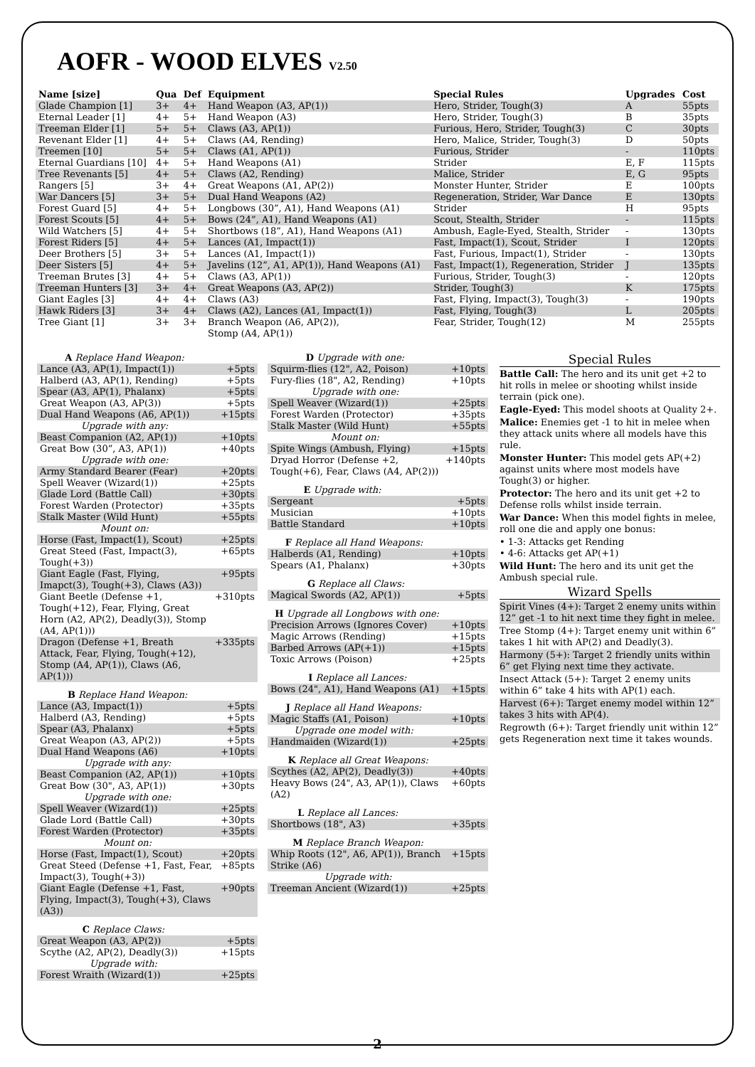AOFR - WOOD ELVES V2.50
| Name [size] | Qua | Def | Equipment | Special Rules | Upgrades | Cost |
| --- | --- | --- | --- | --- | --- | --- |
| Glade Champion [1] | 3+ | 4+ | Hand Weapon (A3, AP(1)) | Hero, Strider, Tough(3) | A | 55pts |
| Eternal Leader [1] | 4+ | 5+ | Hand Weapon (A3) | Hero, Strider, Tough(3) | B | 35pts |
| Treeman Elder [1] | 5+ | 5+ | Claws (A3, AP(1)) | Furious, Hero, Strider, Tough(3) | C | 30pts |
| Revenant Elder [1] | 4+ | 5+ | Claws (A4, Rending) | Hero, Malice, Strider, Tough(3) | D | 50pts |
| Treemen [10] | 5+ | 5+ | Claws (A1, AP(1)) | Furious, Strider | - | 110pts |
| Eternal Guardians [10] | 4+ | 5+ | Hand Weapons (A1) | Strider | E, F | 115pts |
| Tree Revenants [5] | 4+ | 5+ | Claws (A2, Rending) | Malice, Strider | E, G | 95pts |
| Rangers [5] | 3+ | 4+ | Great Weapons (A1, AP(2)) | Monster Hunter, Strider | E | 100pts |
| War Dancers [5] | 3+ | 5+ | Dual Hand Weapons (A2) | Regeneration, Strider, War Dance | E | 130pts |
| Forest Guard [5] | 4+ | 5+ | Longbows (30”, A1), Hand Weapons (A1) | Strider | H | 95pts |
| Forest Scouts [5] | 4+ | 5+ | Bows (24”, A1), Hand Weapons (A1) | Scout, Stealth, Strider | - | 115pts |
| Wild Watchers [5] | 4+ | 5+ | Shortbows (18”, A1), Hand Weapons (A1) | Ambush, Eagle-Eyed, Stealth, Strider | - | 130pts |
| Forest Riders [5] | 4+ | 5+ | Lances (A1, Impact(1)) | Fast, Impact(1), Scout, Strider | I | 120pts |
| Deer Brothers [5] | 3+ | 5+ | Lances (A1, Impact(1)) | Fast, Furious, Impact(1), Strider | - | 130pts |
| Deer Sisters [5] | 4+ | 5+ | Javelins (12”, A1, AP(1)), Hand Weapons (A1) | Fast, Impact(1), Regeneration, Strider | J | 135pts |
| Treeman Brutes [3] | 4+ | 5+ | Claws (A3, AP(1)) | Furious, Strider, Tough(3) | - | 120pts |
| Treeman Hunters [3] | 3+ | 4+ | Great Weapons (A3, AP(2)) | Strider, Tough(3) | K | 175pts |
| Giant Eagles [3] | 4+ | 4+ | Claws (A3) | Fast, Flying, Impact(3), Tough(3) | - | 190pts |
| Hawk Riders [3] | 3+ | 4+ | Claws (A2), Lances (A1, Impact(1)) | Fast, Flying, Tough(3) | L | 205pts |
| Tree Giant [1] | 3+ | 3+ | Branch Weapon (A6, AP(2)), Stomp (A4, AP(1)) | Fear, Strider, Tough(12) | M | 255pts |
| A Replace Hand Weapon: | |
| Lance (A3, AP(1), Impact(1)) | +5pts |
| Halberd (A3, AP(1), Rending) | +5pts |
| Spear (A3, AP(1), Phalanx) | +5pts |
| Great Weapon (A3, AP(3)) | +5pts |
| Dual Hand Weapons (A6, AP(1)) | +15pts |
| Upgrade with any: | |
| Beast Companion (A2, AP(1)) | +10pts |
| Great Bow (30”, A3, AP(1)) | +40pts |
| Upgrade with one: | |
| Army Standard Bearer (Fear) | +20pts |
| Spell Weaver (Wizard(1)) | +25pts |
| Glade Lord (Battle Call) | +30pts |
| Forest Warden (Protector) | +35pts |
| Stalk Master (Wild Hunt) | +55pts |
| Mount on: | |
| Horse (Fast, Impact(1), Scout) | +25pts |
| Great Steed (Fast, Impact(3), Tough(+3)) | +65pts |
| Giant Eagle (Fast, Flying, Imapct(3), Tough(+3), Claws (A3)) | +95pts |
| Giant Beetle (Defense +1, Tough(+12), Fear, Flying, Great Horn (A2, AP(2), Deadly(3)), Stomp (A4, AP(1))) | +310pts |
| Dragon (Defense +1, Breath Attack, Fear, Flying, Tough(+12), Stomp (A4, AP(1)), Claws (A6, AP(1))) | +335pts |
| B Replace Hand Weapon: | |
| Lance (A3, Impact(1)) | +5pts |
| Halberd (A3, Rending) | +5pts |
| Spear (A3, Phalanx) | +5pts |
| Great Weapon (A3, AP(2)) | +5pts |
| Dual Hand Weapons (A6) | +10pts |
| Upgrade with any: | |
| Beast Companion (A2, AP(1)) | +10pts |
| Great Bow (30", A3, AP(1)) | +30pts |
| Upgrade with one: | |
| Spell Weaver (Wizard(1)) | +25pts |
| Glade Lord (Battle Call) | +30pts |
| Forest Warden (Protector) | +35pts |
| Mount on: | |
| Horse (Fast, Impact(1), Scout) | +20pts |
| Great Steed (Defense +1, Fast, Fear, Impact(3), Tough(+3)) | +85pts |
| Giant Eagle (Defense +1, Fast, Flying, Impact(3), Tough(+3), Claws (A3)) | +90pts |
| C Replace Claws: | |
| Great Weapon (A3, AP(2)) | +5pts |
| Scythe (A2, AP(2), Deadly(3)) | +15pts |
| Upgrade with: | |
| Forest Wraith (Wizard(1)) | +25pts |
| D Upgrade with one: | |
| Squirm-flies (12", A2, Poison) | +10pts |
| Fury-flies (18", A2, Rending) | +10pts |
| Upgrade with one: | |
| Spell Weaver (Wizard(1)) | +25pts |
| Forest Warden (Protector) | +35pts |
| Stalk Master (Wild Hunt) | +55pts |
| Mount on: | |
| Spite Wings (Ambush, Flying) | +15pts |
| Dryad Horror (Defense +2, Tough(+6), Fear, Claws (A4, AP(2))) | +140pts |
| E Upgrade with: | |
| Sergeant | +5pts |
| Musician | +10pts |
| Battle Standard | +10pts |
| F Replace all Hand Weapons: | |
| Halberds (A1, Rending) | +10pts |
| Spears (A1, Phalanx) | +30pts |
| G Replace all Claws: | |
| Magical Swords (A2, AP(1)) | +5pts |
| H Upgrade all Longbows with one: | |
| Precision Arrows (Ignores Cover) | +10pts |
| Magic Arrows (Rending) | +15pts |
| Barbed Arrows (AP(+1)) | +15pts |
| Toxic Arrows (Poison) | +25pts |
| I Replace all Lances: | |
| Bows (24", A1), Hand Weapons (A1) | +15pts |
| J Replace all Hand Weapons: | |
| Magic Staffs (A1, Poison) | +10pts |
| Upgrade one model with: | |
| Handmaiden (Wizard(1)) | +25pts |
| K Replace all Great Weapons: | |
| Scythes (A2, AP(2), Deadly(3)) | +40pts |
| Heavy Bows (24", A3, AP(1)), Claws (A2) | +60pts |
| L Replace all Lances: | |
| Shortbows (18", A3) | +35pts |
| M Replace Branch Weapon: | |
| Whip Roots (12", A6, AP(1)), Branch Strike (A6) | +15pts |
| Upgrade with: | |
| Treeman Ancient (Wizard(1)) | +25pts |
Special Rules
Battle Call: The hero and its unit get +2 to hit rolls in melee or shooting whilst inside terrain (pick one).
Eagle-Eyed: This model shoots at Quality 2+.
Malice: Enemies get -1 to hit in melee when they attack units where all models have this rule.
Monster Hunter: This model gets AP(+2) against units where most models have Tough(3) or higher.
Protector: The hero and its unit get +2 to Defense rolls whilst inside terrain.
War Dance: When this model fights in melee, roll one die and apply one bonus:
• 1-3: Attacks get Rending
• 4-6: Attacks get AP(+1)
Wild Hunt: The hero and its unit get the Ambush special rule.
Wizard Spells
Spirit Vines (4+): Target 2 enemy units within 12” get -1 to hit next time they fight in melee.
Tree Stomp (4+): Target enemy unit within 6” takes 1 hit with AP(2) and Deadly(3).
Harmony (5+): Target 2 friendly units within 6” get Flying next time they activate.
Insect Attack (5+): Target 2 enemy units within 6” take 4 hits with AP(1) each.
Harvest (6+): Target enemy model within 12” takes 3 hits with AP(4).
Regrowth (6+): Target friendly unit within 12” gets Regeneration next time it takes wounds.
2